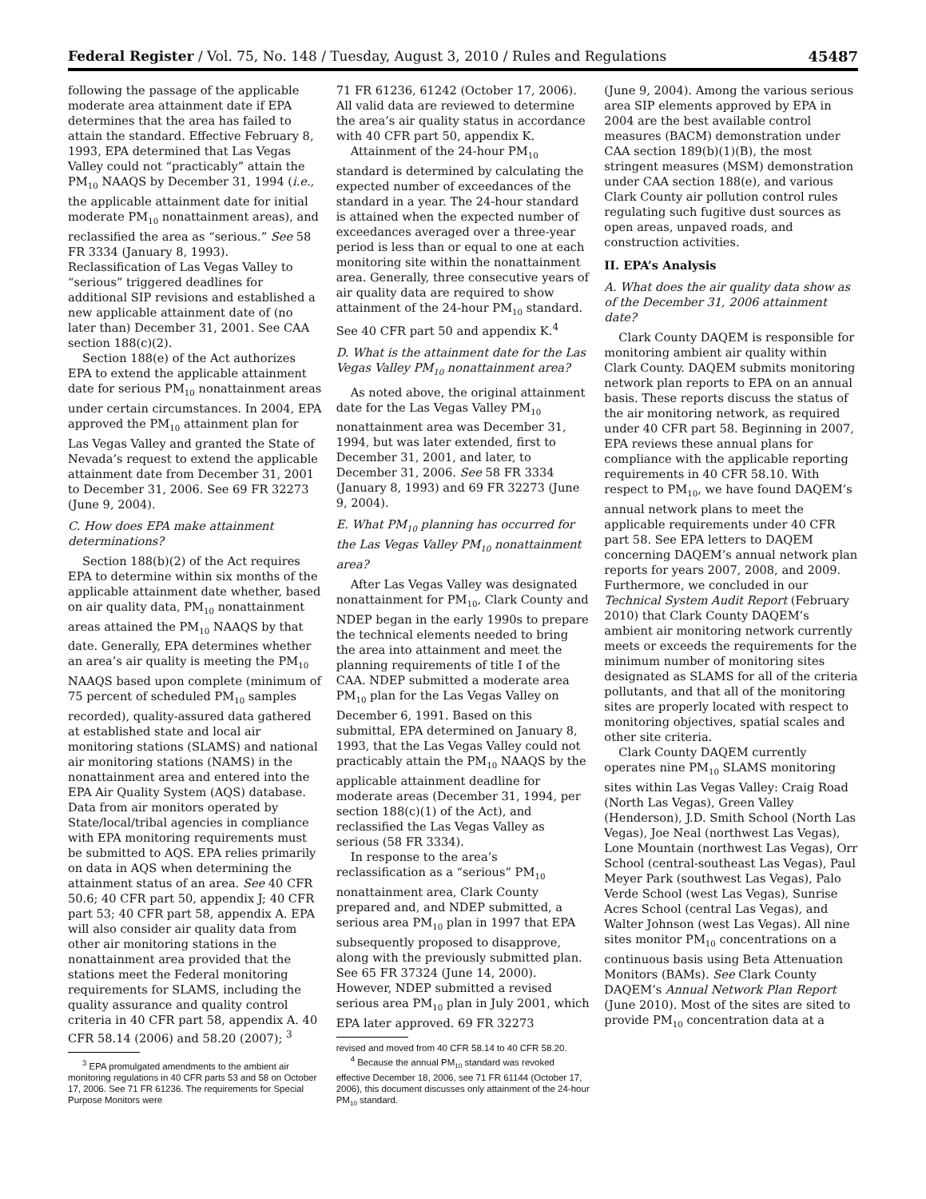Federal Register / Vol. 75, No. 148 / Tuesday, August 3, 2010 / Rules and Regulations 45487
following the passage of the applicable moderate area attainment date if EPA determines that the area has failed to attain the standard. Effective February 8, 1993, EPA determined that Las Vegas Valley could not “practicably” attain the PM<sub>10</sub> NAAQS by December 31, 1994 (i.e., the applicable attainment date for initial moderate PM<sub>10</sub> nonattainment areas), and reclassified the area as “serious.” See 58 FR 3334 (January 8, 1993). Reclassification of Las Vegas Valley to “serious” triggered deadlines for additional SIP revisions and established a new applicable attainment date of (no later than) December 31, 2001. See CAA section 188(c)(2).
Section 188(e) of the Act authorizes EPA to extend the applicable attainment date for serious PM<sub>10</sub> nonattainment areas under certain circumstances. In 2004, EPA approved the PM<sub>10</sub> attainment plan for Las Vegas Valley and granted the State of Nevada’s request to extend the applicable attainment date from December 31, 2001 to December 31, 2006. See 69 FR 32273 (June 9, 2004).
C. How does EPA make attainment determinations?
Section 188(b)(2) of the Act requires EPA to determine within six months of the applicable attainment date whether, based on air quality data, PM<sub>10</sub> nonattainment areas attained the PM<sub>10</sub> NAAQS by that date. Generally, EPA determines whether an area’s air quality is meeting the PM<sub>10</sub> NAAQS based upon complete (minimum of 75 percent of scheduled PM<sub>10</sub> samples recorded), quality-assured data gathered at established state and local air monitoring stations (SLAMS) and national air monitoring stations (NAMS) in the nonattainment area and entered into the EPA Air Quality System (AQS) database. Data from air monitors operated by State/local/tribal agencies in compliance with EPA monitoring requirements must be submitted to AQS. EPA relies primarily on data in AQS when determining the attainment status of an area. See 40 CFR 50.6; 40 CFR part 50, appendix J; 40 CFR part 53; 40 CFR part 58, appendix A. EPA will also consider air quality data from other air monitoring stations in the nonattainment area provided that the stations meet the Federal monitoring requirements for SLAMS, including the quality assurance and quality control criteria in 40 CFR part 58, appendix A. 40 CFR 58.14 (2006) and 58.20 (2007); <sup>3</sup>
<sup>3</sup> EPA promulgated amendments to the ambient air monitoring regulations in 40 CFR parts 53 and 58 on October 17, 2006. See 71 FR 61236. The requirements for Special Purpose Monitors were
71 FR 61236, 61242 (October 17, 2006). All valid data are reviewed to determine the area’s air quality status in accordance with 40 CFR part 50, appendix K.
Attainment of the 24-hour PM<sub>10</sub> standard is determined by calculating the expected number of exceedances of the standard in a year. The 24-hour standard is attained when the expected number of exceedances averaged over a three-year period is less than or equal to one at each monitoring site within the nonattainment area. Generally, three consecutive years of air quality data are required to show attainment of the 24-hour PM<sub>10</sub> standard. See 40 CFR part 50 and appendix K.<sup>4</sup>
D. What is the attainment date for the Las Vegas Valley PM<sub>10</sub> nonattainment area?
As noted above, the original attainment date for the Las Vegas Valley PM<sub>10</sub> nonattainment area was December 31, 1994, but was later extended, first to December 31, 2001, and later, to December 31, 2006. See 58 FR 3334 (January 8, 1993) and 69 FR 32273 (June 9, 2004).
E. What PM<sub>10</sub> planning has occurred for the Las Vegas Valley PM<sub>10</sub> nonattainment area?
After Las Vegas Valley was designated nonattainment for PM<sub>10</sub>, Clark County and NDEP began in the early 1990s to prepare the technical elements needed to bring the area into attainment and meet the planning requirements of title I of the CAA. NDEP submitted a moderate area PM<sub>10</sub> plan for the Las Vegas Valley on December 6, 1991. Based on this submittal, EPA determined on January 8, 1993, that the Las Vegas Valley could not practicably attain the PM<sub>10</sub> NAAQS by the applicable attainment deadline for moderate areas (December 31, 1994, per section 188(c)(1) of the Act), and reclassified the Las Vegas Valley as serious (58 FR 3334).
In response to the area’s reclassification as a “serious” PM<sub>10</sub> nonattainment area, Clark County prepared and, and NDEP submitted, a serious area PM<sub>10</sub> plan in 1997 that EPA subsequently proposed to disapprove, along with the previously submitted plan. See 65 FR 37324 (June 14, 2000). However, NDEP submitted a revised serious area PM<sub>10</sub> plan in July 2001, which EPA later approved. 69 FR 32273
revised and moved from 40 CFR 58.14 to 40 CFR 58.20.
<sup>4</sup> Because the annual PM<sub>10</sub> standard was revoked effective December 18, 2006, see 71 FR 61144 (October 17, 2006), this document discusses only attainment of the 24-hour PM<sub>10</sub> standard.
(June 9, 2004). Among the various serious area SIP elements approved by EPA in 2004 are the best available control measures (BACM) demonstration under CAA section 189(b)(1)(B), the most stringent measures (MSM) demonstration under CAA section 188(e), and various Clark County air pollution control rules regulating such fugitive dust sources as open areas, unpaved roads, and construction activities.
II. EPA’s Analysis
A. What does the air quality data show as of the December 31, 2006 attainment date?
Clark County DAQEM is responsible for monitoring ambient air quality within Clark County. DAQEM submits monitoring network plan reports to EPA on an annual basis. These reports discuss the status of the air monitoring network, as required under 40 CFR part 58. Beginning in 2007, EPA reviews these annual plans for compliance with the applicable reporting requirements in 40 CFR 58.10. With respect to PM<sub>10</sub>, we have found DAQEM’s annual network plans to meet the applicable requirements under 40 CFR part 58. See EPA letters to DAQEM concerning DAQEM’s annual network plan reports for years 2007, 2008, and 2009. Furthermore, we concluded in our Technical System Audit Report (February 2010) that Clark County DAQEM’s ambient air monitoring network currently meets or exceeds the requirements for the minimum number of monitoring sites designated as SLAMS for all of the criteria pollutants, and that all of the monitoring sites are properly located with respect to monitoring objectives, spatial scales and other site criteria.
Clark County DAQEM currently operates nine PM<sub>10</sub> SLAMS monitoring sites within Las Vegas Valley: Craig Road (North Las Vegas), Green Valley (Henderson), J.D. Smith School (North Las Vegas), Joe Neal (northwest Las Vegas), Lone Mountain (northwest Las Vegas), Orr School (central-southeast Las Vegas), Paul Meyer Park (southwest Las Vegas), Palo Verde School (west Las Vegas), Sunrise Acres School (central Las Vegas), and Walter Johnson (west Las Vegas). All nine sites monitor PM<sub>10</sub> concentrations on a continuous basis using Beta Attenuation Monitors (BAMs). See Clark County DAQEM’s Annual Network Plan Report (June 2010). Most of the sites are sited to provide PM<sub>10</sub> concentration data at a